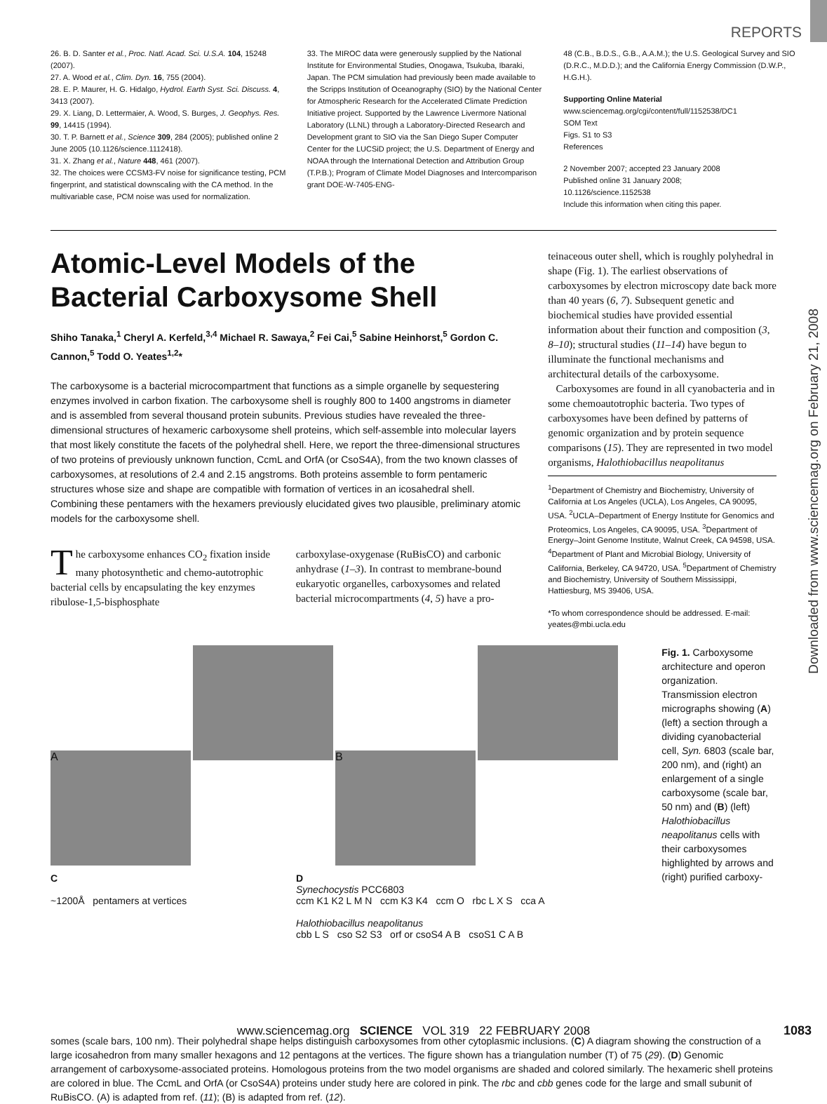REPORTS
26. B. D. Santer et al., Proc. Natl. Acad. Sci. U.S.A. 104, 15248 (2007).
27. A. Wood et al., Clim. Dyn. 16, 755 (2004).
28. E. P. Maurer, H. G. Hidalgo, Hydrol. Earth Syst. Sci. Discuss. 4, 3413 (2007).
29. X. Liang, D. Lettermaier, A. Wood, S. Burges, J. Geophys. Res. 99, 14415 (1994).
30. T. P. Barnett et al., Science 309, 284 (2005); published online 2 June 2005 (10.1126/science.1112418).
31. X. Zhang et al., Nature 448, 461 (2007).
32. The choices were CCSM3-FV noise for significance testing, PCM fingerprint, and statistical downscaling with the CA method. In the multivariable case, PCM noise was used for normalization.
33. The MIROC data were generously supplied by the National Institute for Environmental Studies, Onogawa, Tsukuba, Ibaraki, Japan. The PCM simulation had previously been made available to the Scripps Institution of Oceanography (SIO) by the National Center for Atmospheric Research for the Accelerated Climate Prediction Initiative project. Supported by the Lawrence Livermore National Laboratory (LLNL) through a Laboratory-Directed Research and Development grant to SIO via the San Diego Super Computer Center for the LUCSiD project; the U.S. Department of Energy and NOAA through the International Detection and Attribution Group (T.P.B.); Program of Climate Model Diagnoses and Intercomparison grant DOE-W-7405-ENG-
48 (C.B., B.D.S., G.B., A.A.M.); the U.S. Geological Survey and SIO (D.R.C., M.D.D.); and the California Energy Commission (D.W.P., H.G.H.).
Supporting Online Material
www.sciencemag.org/cgi/content/full/1152538/DC1
SOM Text
Figs. S1 to S3
References
2 November 2007; accepted 23 January 2008
Published online 31 January 2008;
10.1126/science.1152538
Include this information when citing this paper.
Atomic-Level Models of the Bacterial Carboxysome Shell
Shiho Tanaka,<sup>1</sup> Cheryl A. Kerfeld,<sup>3,4</sup> Michael R. Sawaya,<sup>2</sup> Fei Cai,<sup>5</sup> Sabine Heinhorst,<sup>5</sup> Gordon C. Cannon,<sup>5</sup> Todd O. Yeates<sup>1,2</sup>*
The carboxysome is a bacterial microcompartment that functions as a simple organelle by sequestering enzymes involved in carbon fixation. The carboxysome shell is roughly 800 to 1400 angstroms in diameter and is assembled from several thousand protein subunits. Previous studies have revealed the three-dimensional structures of hexameric carboxysome shell proteins, which self-assemble into molecular layers that most likely constitute the facets of the polyhedral shell. Here, we report the three-dimensional structures of two proteins of previously unknown function, CcmL and OrfA (or CsoS4A), from the two known classes of carboxysomes, at resolutions of 2.4 and 2.15 angstroms. Both proteins assemble to form pentameric structures whose size and shape are compatible with formation of vertices in an icosahedral shell. Combining these pentamers with the hexamers previously elucidated gives two plausible, preliminary atomic models for the carboxysome shell.
The carboxysome enhances CO<sub>2</sub> fixation inside many photosynthetic and chemo-autotrophic bacterial cells by encapsulating the key enzymes ribulose-1,5-bisphosphate
carboxylase-oxygenase (RuBisCO) and carbonic anhydrase (1–3). In contrast to membrane-bound eukaryotic organelles, carboxysomes and related bacterial microcompartments (4, 5) have a pro-
teinaceous outer shell, which is roughly polyhedral in shape (Fig. 1). The earliest observations of carboxysomes by electron microscopy date back more than 40 years (6, 7). Subsequent genetic and biochemical studies have provided essential information about their function and composition (3, 8–10); structural studies (11–14) have begun to illuminate the functional mechanisms and architectural details of the carboxysome.
Carboxysomes are found in all cyanobacteria and in some chemoautotrophic bacteria. Two types of carboxysomes have been defined by patterns of genomic organization and by protein sequence comparisons (15). They are represented in two model organisms, Halothiobacillus neapolitanus
<sup>1</sup> Department of Chemistry and Biochemistry, University of California at Los Angeles (UCLA), Los Angeles, CA 90095, USA. <sup>2</sup>UCLA–Department of Energy Institute for Genomics and Proteomics, Los Angeles, CA 90095, USA. <sup>3</sup>Department of Energy–Joint Genome Institute, Walnut Creek, CA 94598, USA. <sup>4</sup>Department of Plant and Microbial Biology, University of California, Berkeley, CA 94720, USA. <sup>5</sup>Department of Chemistry and Biochemistry, University of Southern Mississippi, Hattiesburg, MS 39406, USA.
*To whom correspondence should be addressed. E-mail: yeates@mbi.ucla.edu
A B
C
~1200Å pentamers at vertices
D
Synechocystis PCC6803
ccm K1 K2 L M N ccm K3 K4 ccm O rbc L X S cca A
Halothiobacillus neapolitanus
cbb L S cso S2 S3 orf or csoS4 A B csoS1 C A B
Fig. 1. Carboxysome architecture and operon organization. Transmission electron micrographs showing (A) (left) a section through a dividing cyanobacterial cell, Syn. 6803 (scale bar, 200 nm), and (right) an enlargement of a single carboxysome (scale bar, 50 nm) and (B) (left) Halothiobacillus neapolitanus cells with their carboxysomes highlighted by arrows and (right) purified carboxy-
somes (scale bars, 100 nm). Their polyhedral shape helps distinguish carboxysomes from other cytoplasmic inclusions. (C) A diagram showing the construction of a large icosahedron from many smaller hexagons and 12 pentagons at the vertices. The figure shown has a triangulation number (T) of 75 (29). (D) Genomic arrangement of carboxysome-associated proteins. Homologous proteins from the two model organisms are shaded and colored similarly. The hexameric shell proteins are colored in blue. The CcmL and OrfA (or CsoS4A) proteins under study here are colored in pink. The rbc and cbb genes code for the large and small subunit of RuBisCO. (A) is adapted from ref. (11); (B) is adapted from ref. (12).
Downloaded from www.sciencemag.org on February 21, 2008
www.sciencemag.org SCIENCE VOL 319 22 FEBRUARY 2008 1083